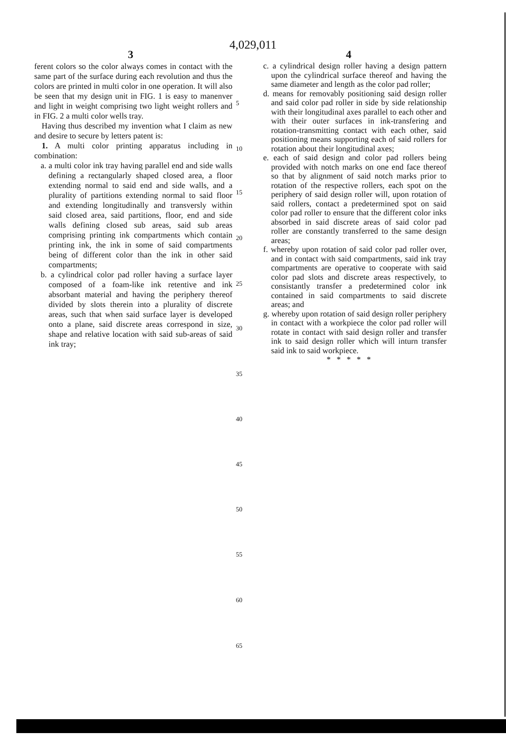4,029,011
3 4
ferent colors so the color always comes in contact with the same part of the surface during each revolution and thus the colors are printed in multi color in one operation. It will also be seen that my design unit in FIG. 1 is easy to manenver and light in weight comprising two light weight rollers and in FIG. 2 a multi color wells tray.
Having thus described my invention what I claim as new and desire to secure by letters patent is:
1. A multi color printing apparatus including in combination:
a. a multi color ink tray having parallel end and side walls defining a rectangularly shaped closed area, a floor extending normal to said end and side walls, and a plurality of partitions extending normal to said floor and extending longitudinally and transversly within said closed area, said partitions, floor, end and side walls defining closed sub areas, said sub areas comprising printing ink compartments which contain printing ink, the ink in some of said compartments being of different color than the ink in other said compartments;
b. a cylindrical color pad roller having a surface layer composed of a foam-like ink retentive and ink absorbant material and having the periphery thereof divided by slots therein into a plurality of discrete areas, such that when said surface layer is developed onto a plane, said discrete areas correspond in size, shape and relative location with said sub-areas of said ink tray;
5
10
15
20
25
30
35
40
45
50
55
60
65
c. a cylindrical design roller having a design pattern upon the cylindrical surface thereof and having the same diameter and length as the color pad roller;
d. means for removably positioning said design roller and said color pad roller in side by side relationship with their longitudinal axes parallel to each other and with their outer surfaces in ink-transfering and rotation-transmitting contact with each other, said positioning means supporting each of said rollers for rotation about their longitudinal axes;
e. each of said design and color pad rollers being provided with notch marks on one end face thereof so that by alignment of said notch marks prior to rotation of the respective rollers, each spot on the periphery of said design roller will, upon rotation of said rollers, contact a predetermined spot on said color pad roller to ensure that the different color inks absorbed in said discrete areas of said color pad roller are constantly transferred to the same design areas;
f. whereby upon rotation of said color pad roller over, and in contact with said compartments, said ink tray compartments are operative to cooperate with said color pad slots and discrete areas respectively, to consistantly transfer a predetermined color ink contained in said compartments to said discrete areas; and
g. whereby upon rotation of said design roller periphery in contact with a workpiece the color pad roller will rotate in contact with said design roller and transfer ink to said design roller which will inturn transfer said ink to said workpiece.
*****